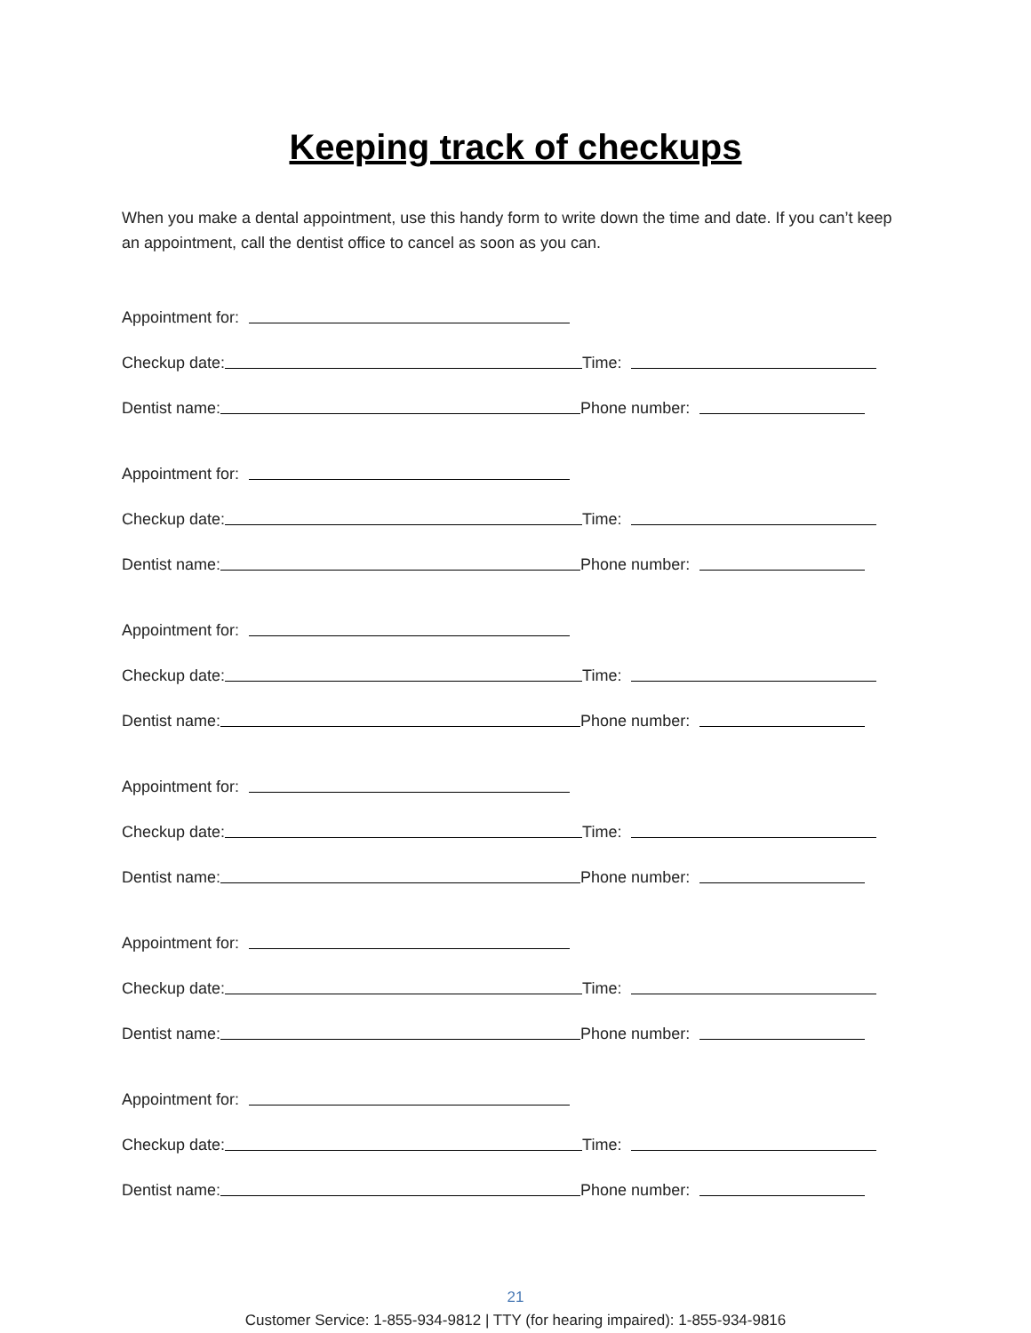Keeping track of checkups
When you make a dental appointment, use this handy form to write down the time and date. If you can’t keep an appointment, call the dentist office to cancel as soon as you can.
Appointment for:
Checkup date: Time:
Dentist name: Phone number:
Appointment for:
Checkup date: Time:
Dentist name: Phone number:
Appointment for:
Checkup date: Time:
Dentist name: Phone number:
Appointment for:
Checkup date: Time:
Dentist name: Phone number:
Appointment for:
Checkup date: Time:
Dentist name: Phone number:
Appointment for:
Checkup date: Time:
Dentist name: Phone number:
21
Customer Service: 1-855-934-9812 | TTY (for hearing impaired): 1-855-934-9816